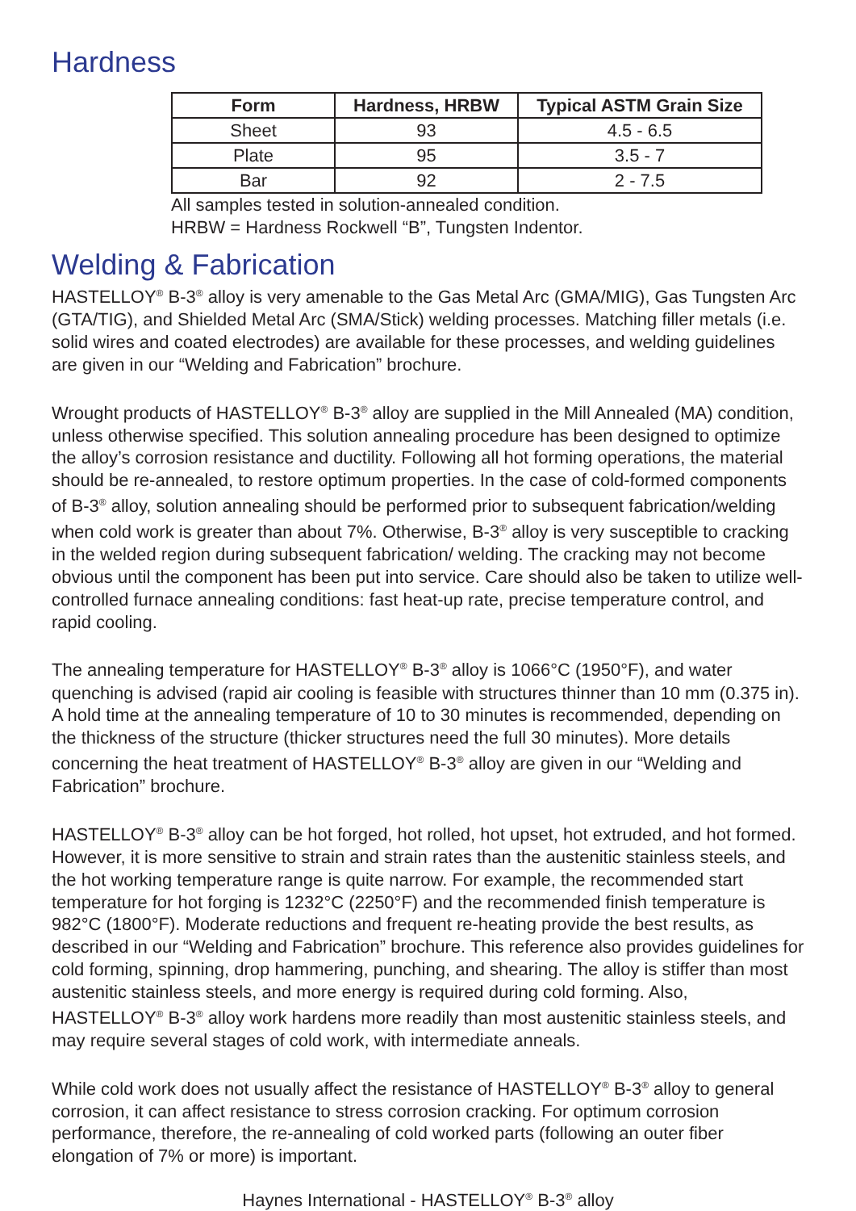Hardness
| Form | Hardness, HRBW | Typical ASTM Grain Size |
| --- | --- | --- |
| Sheet | 93 | 4.5 - 6.5 |
| Plate | 95 | 3.5 - 7 |
| Bar | 92 | 2 - 7.5 |
All samples tested in solution-annealed condition.
HRBW = Hardness Rockwell “B”, Tungsten Indentor.
Welding & Fabrication
HASTELLOY<sup>®</sup> B-3<sup>®</sup> alloy is very amenable to the Gas Metal Arc (GMA/MIG), Gas Tungsten Arc (GTA/TIG), and Shielded Metal Arc (SMA/Stick) welding processes. Matching filler metals (i.e. solid wires and coated electrodes) are available for these processes, and welding guidelines are given in our “Welding and Fabrication” brochure.
Wrought products of HASTELLOY<sup>®</sup> B-3<sup>®</sup> alloy are supplied in the Mill Annealed (MA) condition, unless otherwise specified. This solution annealing procedure has been designed to optimize the alloy’s corrosion resistance and ductility. Following all hot forming operations, the material should be re-annealed, to restore optimum properties. In the case of cold-formed components of B-3<sup>®</sup> alloy, solution annealing should be performed prior to subsequent fabrication/welding when cold work is greater than about 7%. Otherwise, B-3<sup>®</sup> alloy is very susceptible to cracking in the welded region during subsequent fabrication/ welding. The cracking may not become obvious until the component has been put into service. Care should also be taken to utilize well-controlled furnace annealing conditions: fast heat-up rate, precise temperature control, and rapid cooling.
The annealing temperature for HASTELLOY<sup>®</sup> B-3<sup>®</sup> alloy is 1066°C (1950°F), and water quenching is advised (rapid air cooling is feasible with structures thinner than 10 mm (0.375 in). A hold time at the annealing temperature of 10 to 30 minutes is recommended, depending on the thickness of the structure (thicker structures need the full 30 minutes). More details concerning the heat treatment of HASTELLOY<sup>®</sup> B-3<sup>®</sup> alloy are given in our “Welding and Fabrication” brochure.
HASTELLOY<sup>®</sup> B-3<sup>®</sup> alloy can be hot forged, hot rolled, hot upset, hot extruded, and hot formed. However, it is more sensitive to strain and strain rates than the austenitic stainless steels, and the hot working temperature range is quite narrow. For example, the recommended start temperature for hot forging is 1232°C (2250°F) and the recommended finish temperature is 982°C (1800°F). Moderate reductions and frequent re-heating provide the best results, as described in our “Welding and Fabrication” brochure. This reference also provides guidelines for cold forming, spinning, drop hammering, punching, and shearing. The alloy is stiffer than most austenitic stainless steels, and more energy is required during cold forming. Also, HASTELLOY<sup>®</sup> B-3<sup>®</sup> alloy work hardens more readily than most austenitic stainless steels, and may require several stages of cold work, with intermediate anneals.
While cold work does not usually affect the resistance of HASTELLOY<sup>®</sup> B-3<sup>®</sup> alloy to general corrosion, it can affect resistance to stress corrosion cracking. For optimum corrosion performance, therefore, the re-annealing of cold worked parts (following an outer fiber elongation of 7% or more) is important.
Haynes International - HASTELLOY<sup>®</sup> B-3<sup>®</sup> alloy